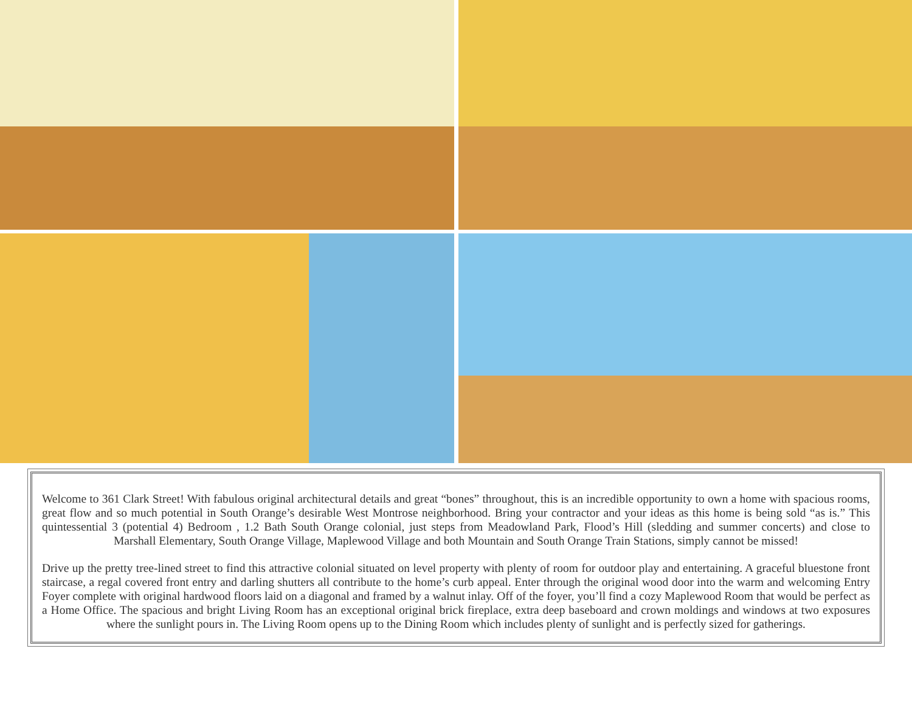Welcome to 361 Clark Street! With fabulous original architectural details and great “bones” throughout, this is an incredible opportunity to own a home with spacious rooms, great flow and so much potential in South Orange’s desirable West Montrose neighborhood. Bring your contractor and your ideas as this home is being sold “as is.” This quintessential 3 (potential 4) Bedroom , 1.2 Bath South Orange colonial, just steps from Meadowland Park, Flood’s Hill (sledding and summer concerts) and close to Marshall Elementary, South Orange Village, Maplewood Village and both Mountain and South Orange Train Stations, simply cannot be missed!
Drive up the pretty tree-lined street to find this attractive colonial situated on level property with plenty of room for outdoor play and entertaining. A graceful bluestone front staircase, a regal covered front entry and darling shutters all contribute to the home’s curb appeal. Enter through the original wood door into the warm and welcoming Entry Foyer complete with original hardwood floors laid on a diagonal and framed by a walnut inlay. Off of the foyer, you’ll find a cozy Maplewood Room that would be perfect as a Home Office. The spacious and bright Living Room has an exceptional original brick fireplace, extra deep baseboard and crown moldings and windows at two exposures where the sunlight pours in. The Living Room opens up to the Dining Room which includes plenty of sunlight and is perfectly sized for gatherings.